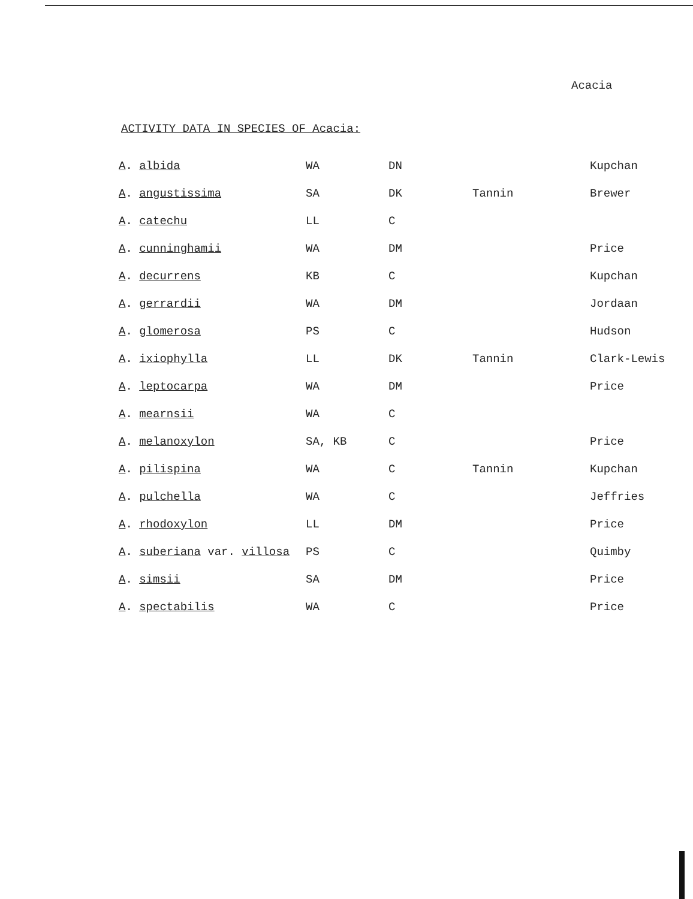Acacia
ACTIVITY DATA IN SPECIES OF Acacia:
| A . albida | WA | DN | | Kupchan |
| A . angustissima | SA | DK | Tannin | Brewer |
| A . catechu | LL | C | | |
| A . cunninghamii | WA | DM | | Price |
| A . decurrens | KB | C | | Kupchan |
| A . gerrardii | WA | DM | | Jordaan |
| A . glomerosa | PS | C | | Hudson |
| A . ixiophylla | LL | DK | Tannin | Clark-Lewis |
| A . leptocarpa | WA | DM | | Price |
| A . mearnsii | WA | C | | |
| A . melanoxylon | SA, KB | C | | Price |
| A . pilispina | WA | C | Tannin | Kupchan |
| A . pulchella | WA | C | | Jeffries |
| A . rhodoxylon | LL | DM | | Price |
| A . suberiana var. villosa | PS | C | | Quimby |
| A . simsii | SA | DM | | Price |
| A . spectabilis | WA | C | | Price |